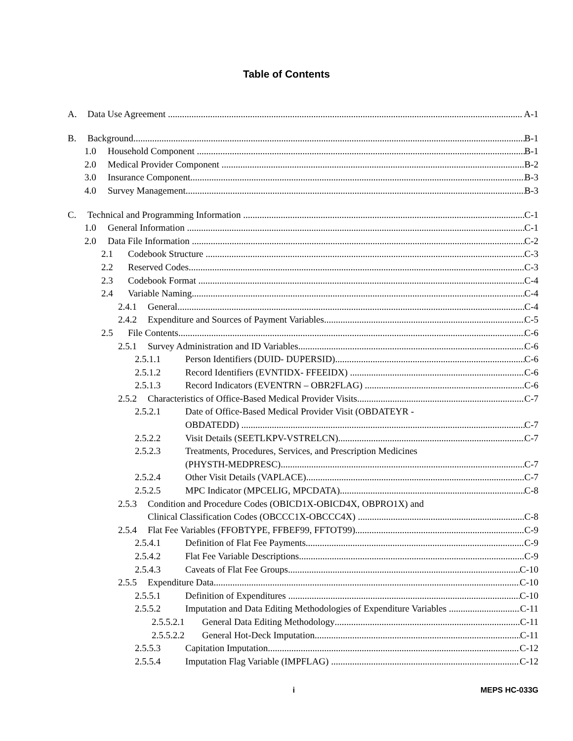Table of Contents
A. Data Use Agreement A-1
B. Background B-1
1.0 Household Component B-1
2.0 Medical Provider Component B-2
3.0 Insurance Component B-3
4.0 Survey Management B-3
C. Technical and Programming Information C-1
1.0 General Information C-1
2.0 Data File Information C-2
2.1 Codebook Structure C-3
2.2 Reserved Codes C-3
2.3 Codebook Format C-4
2.4 Variable Naming C-4
2.4.1 General C-4
2.4.2 Expenditure and Sources of Payment Variables C-5
2.5 File Contents C-6
2.5.1 Survey Administration and ID Variables C-6
2.5.1.1 Person Identifiers (DUID- DUPERSID) C-6
2.5.1.2 Record Identifiers (EVNTIDX- FFEEIDX) C-6
2.5.1.3 Record Indicators (EVENTRN – OBR2FLAG) C-6
2.5.2 Characteristics of Office-Based Medical Provider Visits C-7
2.5.2.1 Date of Office-Based Medical Provider Visit (OBDATEYR -
OBDATEDD) C-7
2.5.2.2 Visit Details (SEETLKPV-VSTRELCN) C-7
2.5.2.3 Treatments, Procedures, Services, and Prescription Medicines
(PHYSTH-MEDPRESC) C-7
2.5.2.4 Other Visit Details (VAPLACE) C-7
2.5.2.5 MPC Indicator (MPCELIG, MPCDATA) C-8
2.5.3 Condition and Procedure Codes (OBICD1X-OBICD4X, OBPRO1X) and
Clinical Classification Codes (OBCCC1X-OBCCC4X) C-8
2.5.4 Flat Fee Variables (FFOBTYPE, FFBEF99, FFTOT99) C-9
2.5.4.1 Definition of Flat Fee Payments C-9
2.5.4.2 Flat Fee Variable Descriptions C-9
2.5.4.3 Caveats of Flat Fee Groups C-10
2.5.5 Expenditure Data C-10
2.5.5.1 Definition of Expenditures C-10
2.5.5.2 Imputation and Data Editing Methodologies of Expenditure Variables C-11
2.5.5.2.1 General Data Editing Methodology C-11
2.5.5.2.2 General Hot-Deck Imputation C-11
2.5.5.3 Capitation Imputation C-12
2.5.5.4 Imputation Flag Variable (IMPFLAG) C-12
i MEPS HC-033G